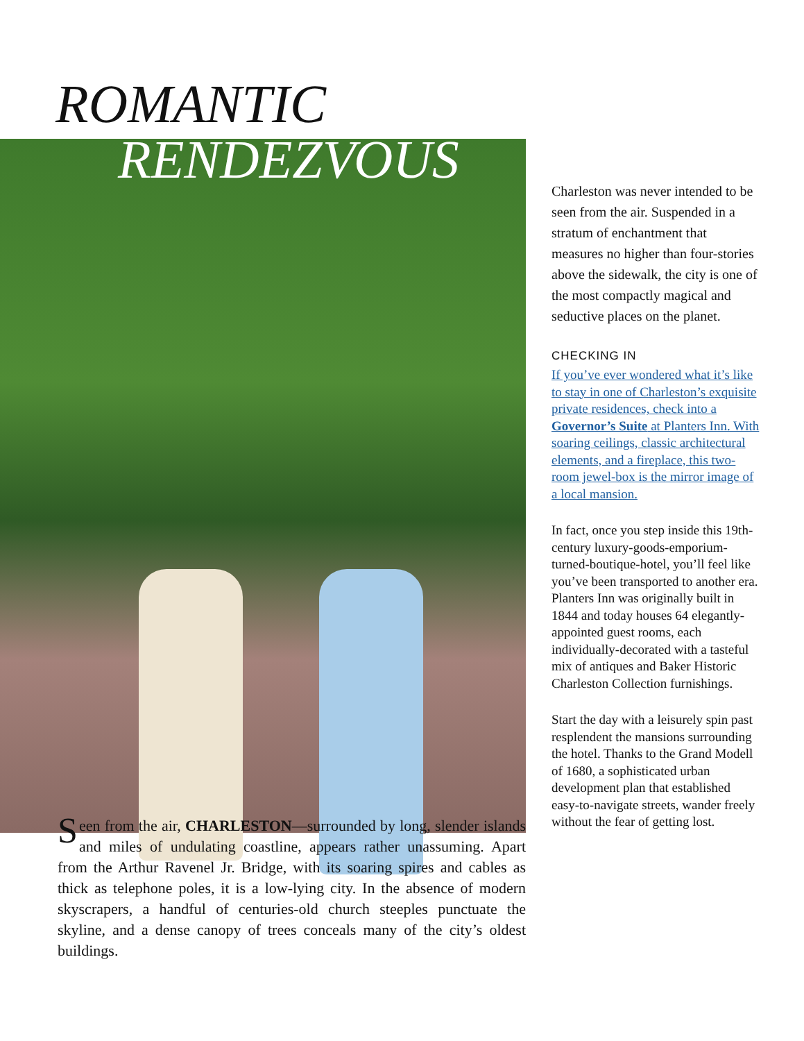ROMANTIC
RENDEZVOUS
Seen from the air, CHARLESTON—surrounded by long, slender islands and miles of undulating coastline, appears rather unassuming. Apart from the Arthur Ravenel Jr. Bridge, with its soaring spires and cables as thick as telephone poles, it is a low-lying city. In the absence of modern skyscrapers, a handful of centuries-old church steeples punctuate the skyline, and a dense canopy of trees conceals many of the city’s oldest buildings.
Charleston was never intended to be seen from the air. Suspended in a stratum of enchantment that measures no higher than four-stories above the sidewalk, the city is one of the most compactly magical and seductive places on the planet.
CHECKING IN
If you’ve ever wondered what it’s like to stay in one of Charleston’s exquisite private residences, check into a Governor’s Suite at Planters Inn. With soaring ceilings, classic architectural elements, and a fireplace, this two-room jewel-box is the mirror image of a local mansion.
In fact, once you step inside this 19th-century luxury-goods-emporium-turned-boutique-hotel, you’ll feel like you’ve been transported to another era. Planters Inn was originally built in 1844 and today houses 64 elegantly-appointed guest rooms, each individually-decorated with a tasteful mix of antiques and Baker Historic Charleston Collection furnishings.
Start the day with a leisurely spin past resplendent the mansions surrounding the hotel. Thanks to the Grand Modell of 1680, a sophisticated urban development plan that established easy-to-navigate streets, wander freely without the fear of getting lost.